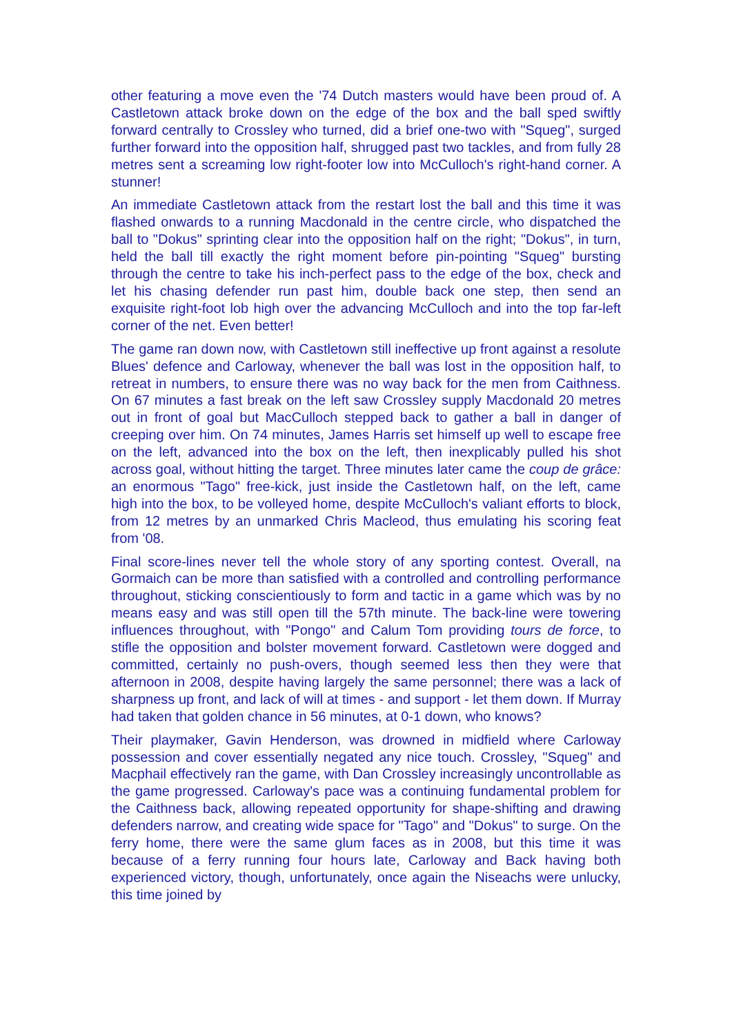other featuring a move even the '74 Dutch masters would have been proud of. A Castletown attack broke down on the edge of the box and the ball sped swiftly forward centrally to Crossley who turned, did a brief one-two with "Squeg", surged further forward into the opposition half, shrugged past two tackles, and from fully 28 metres sent a screaming low right-footer low into McCulloch's right-hand corner. A stunner!
An immediate Castletown attack from the restart lost the ball and this time it was flashed onwards to a running Macdonald in the centre circle, who dispatched the ball to "Dokus" sprinting clear into the opposition half on the right; "Dokus", in turn, held the ball till exactly the right moment before pin-pointing "Squeg" bursting through the centre to take his inch-perfect pass to the edge of the box, check and let his chasing defender run past him, double back one step, then send an exquisite right-foot lob high over the advancing McCulloch and into the top far-left corner of the net. Even better!
The game ran down now, with Castletown still ineffective up front against a resolute Blues' defence and Carloway, whenever the ball was lost in the opposition half, to retreat in numbers, to ensure there was no way back for the men from Caithness. On 67 minutes a fast break on the left saw Crossley supply Macdonald 20 metres out in front of goal but MacCulloch stepped back to gather a ball in danger of creeping over him. On 74 minutes, James Harris set himself up well to escape free on the left, advanced into the box on the left, then inexplicably pulled his shot across goal, without hitting the target. Three minutes later came the coup de grâce: an enormous "Tago" free-kick, just inside the Castletown half, on the left, came high into the box, to be volleyed home, despite McCulloch's valiant efforts to block, from 12 metres by an unmarked Chris Macleod, thus emulating his scoring feat from '08.
Final score-lines never tell the whole story of any sporting contest. Overall, na Gormaich can be more than satisfied with a controlled and controlling performance throughout, sticking conscientiously to form and tactic in a game which was by no means easy and was still open till the 57th minute. The back-line were towering influences throughout, with "Pongo" and Calum Tom providing tours de force, to stifle the opposition and bolster movement forward. Castletown were dogged and committed, certainly no push-overs, though seemed less then they were that afternoon in 2008, despite having largely the same personnel; there was a lack of sharpness up front, and lack of will at times - and support - let them down. If Murray had taken that golden chance in 56 minutes, at 0-1 down, who knows?
Their playmaker, Gavin Henderson, was drowned in midfield where Carloway possession and cover essentially negated any nice touch. Crossley, "Squeg" and Macphail effectively ran the game, with Dan Crossley increasingly uncontrollable as the game progressed. Carloway's pace was a continuing fundamental problem for the Caithness back, allowing repeated opportunity for shape-shifting and drawing defenders narrow, and creating wide space for "Tago" and "Dokus" to surge. On the ferry home, there were the same glum faces as in 2008, but this time it was because of a ferry running four hours late, Carloway and Back having both experienced victory, though, unfortunately, once again the Niseachs were unlucky, this time joined by